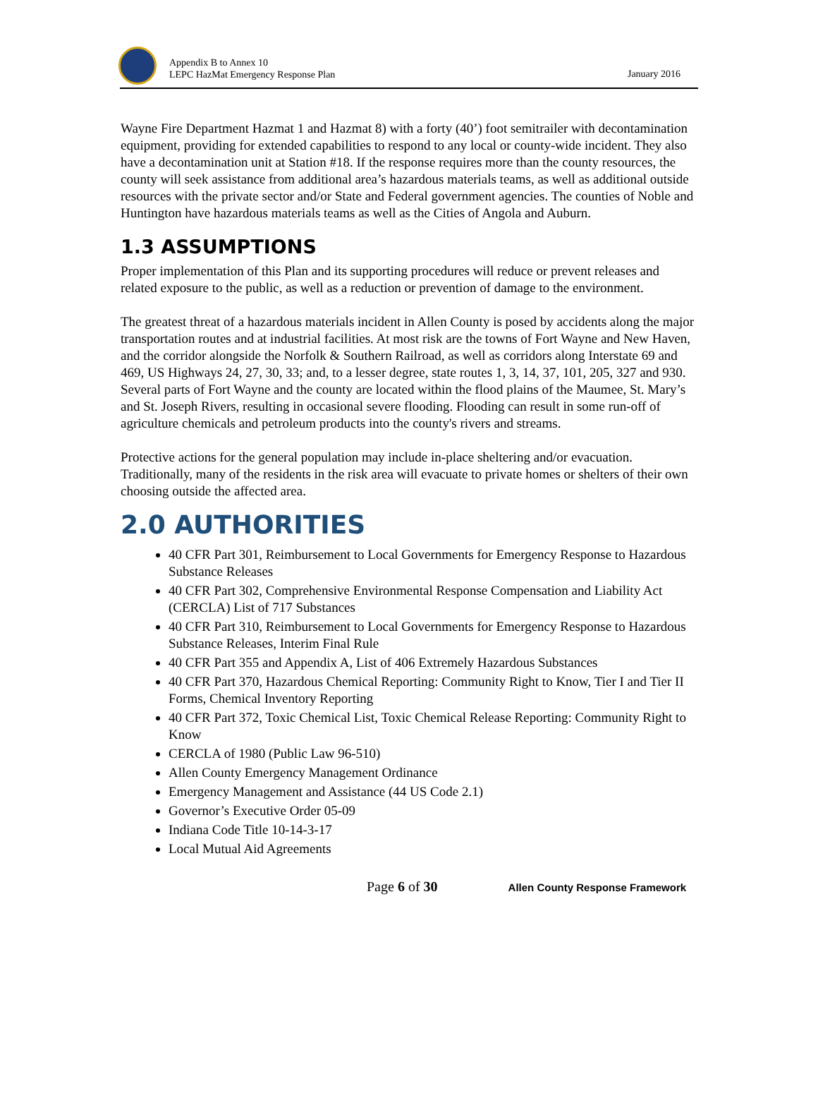Appendix B to Annex 10
LEPC HazMat Emergency Response Plan
January 2016
Wayne Fire Department Hazmat 1 and Hazmat 8) with a forty (40’) foot semitrailer with decontamination equipment, providing for extended capabilities to respond to any local or county-wide incident. They also have a decontamination unit at Station #18. If the response requires more than the county resources, the county will seek assistance from additional area’s hazardous materials teams, as well as additional outside resources with the private sector and/or State and Federal government agencies. The counties of Noble and Huntington have hazardous materials teams as well as the Cities of Angola and Auburn.
1.3 ASSUMPTIONS
Proper implementation of this Plan and its supporting procedures will reduce or prevent releases and related exposure to the public, as well as a reduction or prevention of damage to the environment.
The greatest threat of a hazardous materials incident in Allen County is posed by accidents along the major transportation routes and at industrial facilities. At most risk are the towns of Fort Wayne and New Haven, and the corridor alongside the Norfolk & Southern Railroad, as well as corridors along Interstate 69 and 469, US Highways 24, 27, 30, 33; and, to a lesser degree, state routes 1, 3, 14, 37, 101, 205, 327 and 930. Several parts of Fort Wayne and the county are located within the flood plains of the Maumee, St. Mary’s and St. Joseph Rivers, resulting in occasional severe flooding. Flooding can result in some run-off of agriculture chemicals and petroleum products into the county's rivers and streams.
Protective actions for the general population may include in-place sheltering and/or evacuation. Traditionally, many of the residents in the risk area will evacuate to private homes or shelters of their own choosing outside the affected area.
2.0 AUTHORITIES
40 CFR Part 301, Reimbursement to Local Governments for Emergency Response to Hazardous Substance Releases
40 CFR Part 302, Comprehensive Environmental Response Compensation and Liability Act (CERCLA) List of 717 Substances
40 CFR Part 310, Reimbursement to Local Governments for Emergency Response to Hazardous Substance Releases, Interim Final Rule
40 CFR Part 355 and Appendix A, List of 406 Extremely Hazardous Substances
40 CFR Part 370, Hazardous Chemical Reporting: Community Right to Know, Tier I and Tier II Forms, Chemical Inventory Reporting
40 CFR Part 372, Toxic Chemical List, Toxic Chemical Release Reporting: Community Right to Know
CERCLA of 1980 (Public Law 96-510)
Allen County Emergency Management Ordinance
Emergency Management and Assistance (44 US Code 2.1)
Governor’s Executive Order 05-09
Indiana Code Title 10-14-3-17
Local Mutual Aid Agreements
Page 6 of 30 Allen County Response Framework